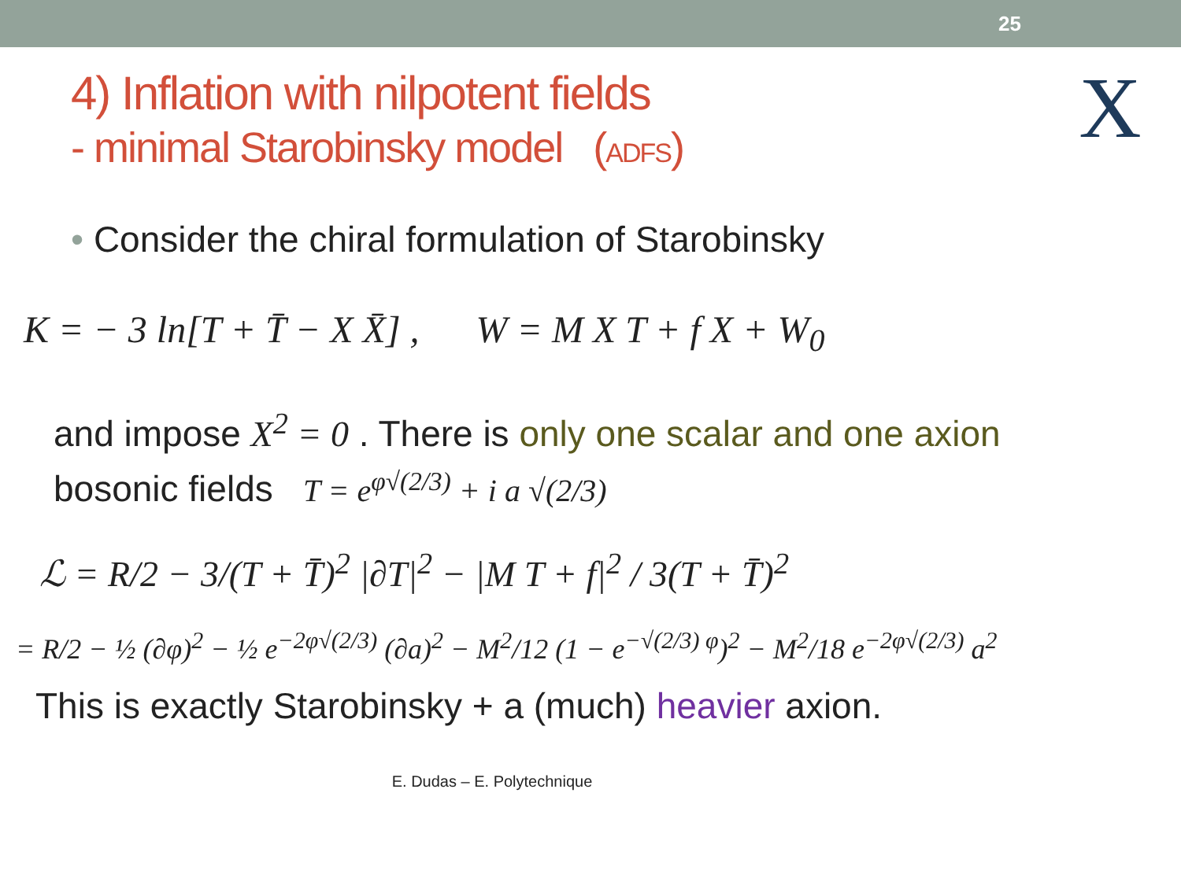25
X
4) Inflation with nilpotent fields
- minimal Starobinsky model (ADFS)
• Consider the chiral formulation of Starobinsky
K = − 3 ln[T + T̄ − X X̄] , W = M X T + f X + W<sub>0</sub>
and impose X<sup>2</sup> = 0 . There is only one scalar and one axion
bosonic fields T = e<sup>φ√(2/3)</sup> + i a √(2/3)
ℒ = R/2 − 3/(T + T̄)<sup>2</sup> |∂T|<sup>2</sup> − |M T + f|<sup>2</sup> / 3(T + T̄)<sup>2</sup>
= R/2 − ½ (∂φ)<sup>2</sup> − ½ e<sup>−2φ√(2/3)</sup> (∂a)<sup>2</sup> − M<sup>2</sup>/12 (1 − e<sup>−√(2/3) φ</sup>)<sup>2</sup> − M<sup>2</sup>/18 e<sup>−2φ√(2/3)</sup> a<sup>2</sup>
This is exactly Starobinsky + a (much) heavier axion.
E. Dudas – E. Polytechnique